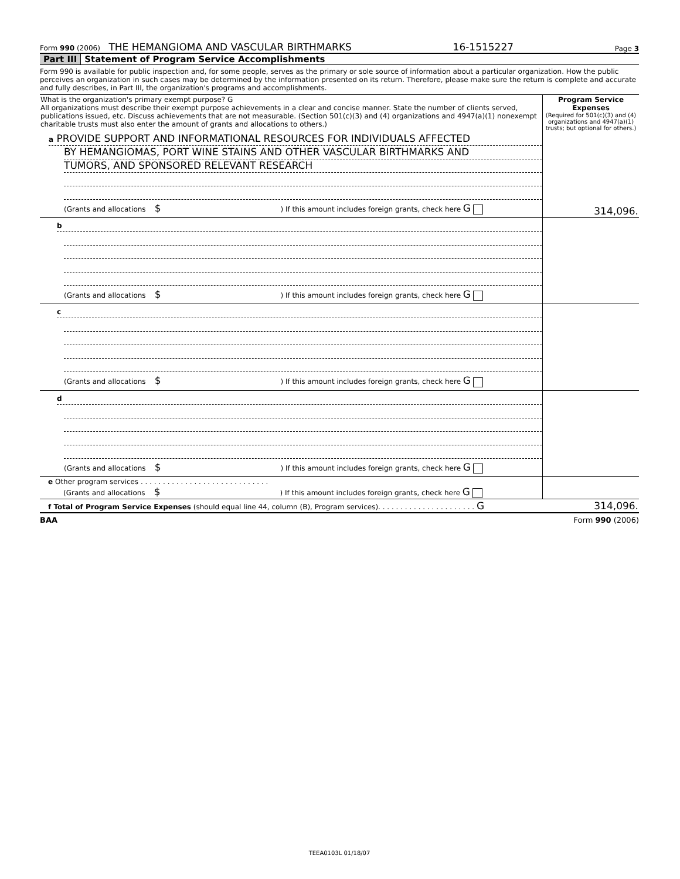Form 990 (2006) THE HEMANGIOMA AND VASCULAR BIRTHMARKS 16-1515227 Page 3
Part III Statement of Program Service Accomplishments
Form 990 is available for public inspection and, for some people, serves as the primary or sole source of information about a particular organization. How the public perceives an organization in such cases may be determined by the information presented on its return. Therefore, please make sure the return is complete and accurate and fully describes, in Part III, the organization's programs and accomplishments.
| What is the organization's primary exempt purpose? G All organizations must describe their exempt purpose achievements in a clear and concise manner. State the number of clients served, publications issued, etc. Discuss achievements that are not measurable. (Section 501(c)(3) and (4) organizations and 4947(a)(1) nonexempt charitable trusts must also enter the amount of grants and allocations to others.) | Program Service Expenses (Required for 501(c)(3) and (4) organizations and 4947(a)(1) trusts; but optional for others.) |
| a PROVIDE SUPPORT AND INFORMATIONAL RESOURCES FOR INDIVIDUALS AFFECTED BY HEMANGIOMAS, PORT WINE STAINS AND OTHER VASCULAR BIRTHMARKS AND TUMORS, AND SPONSORED RELEVANT RESEARCH (Grants and allocations $ ) If this amount includes foreign grants, check here G | 314,096. |
| b (Grants and allocations $ ) If this amount includes foreign grants, check here G | |
| c (Grants and allocations $ ) If this amount includes foreign grants, check here G | |
| d (Grants and allocations $ ) If this amount includes foreign grants, check here G | |
| e Other program services . . . . . . . . . . . . . . . . . . . . . . . . . . . . . (Grants and allocations $ ) If this amount includes foreign grants, check here G | |
| f Total of Program Service Expenses (should equal line 44, column (B), Program services). . . . . . . . . . . . . . . . . . . . . . G | 314,096. |
BAA Form 990 (2006)
TEEA0103L 01/18/07